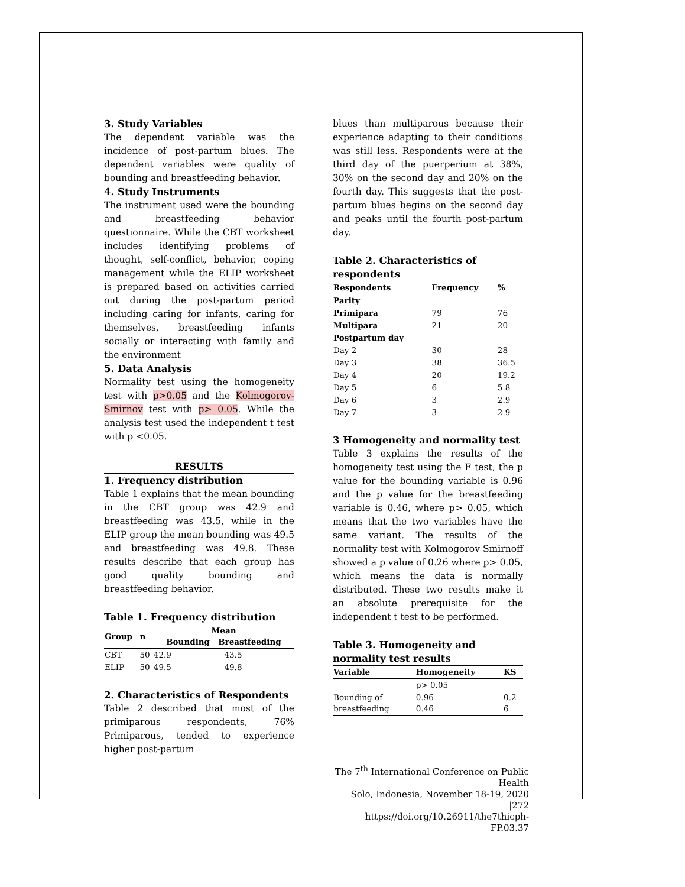3. Study Variables
The dependent variable was the incidence of post-partum blues. The dependent variables were quality of bounding and breastfeeding behavior.
4. Study Instruments
The instrument used were the bounding and breastfeeding behavior questionnaire. While the CBT worksheet includes identifying problems of thought, self-conflict, behavior, coping management while the ELIP worksheet is prepared based on activities carried out during the post-partum period including caring for infants, caring for themselves, breastfeeding infants socially or interacting with family and the environment
5. Data Analysis
Normality test using the homogeneity test with p>0.05 and the Kolmogorov-Smirnov test with p> 0.05. While the analysis test used the independent t test with p <0.05.
RESULTS
1. Frequency distribution
Table 1 explains that the mean bounding in the CBT group was 42.9 and breastfeeding was 43.5, while in the ELIP group the mean bounding was 49.5 and breastfeeding was 49.8. These results describe that each group has good quality bounding and breastfeeding behavior.
Table 1. Frequency distribution
| Group | n | Mean Bounding Breastfeeding | |
| --- | --- | --- | --- |
| CBT | 50 | 42.9 | 43.5 |
| ELIP | 50 | 49.5 | 49.8 |
2. Characteristics of Respondents
Table 2 described that most of the primiparous respondents, 76% Primiparous, tended to experience higher post-partum
blues than multiparous because their experience adapting to their conditions was still less. Respondents were at the third day of the puerperium at 38%, 30% on the second day and 20% on the fourth day. This suggests that the post-partum blues begins on the second day and peaks until the fourth post-partum day.
Table 2. Characteristics of respondents
| Respondents | Frequency | % |
| --- | --- | --- |
| Parity | | |
| Primipara | 79 | 76 |
| Multipara | 21 | 20 |
| Postpartum day | | |
| Day 2 | 30 | 28 |
| Day 3 | 38 | 36.5 |
| Day 4 | 20 | 19.2 |
| Day 5 | 6 | 5.8 |
| Day 6 | 3 | 2.9 |
| Day 7 | 3 | 2.9 |
3 Homogeneity and normality test
Table 3 explains the results of the homogeneity test using the F test, the p value for the bounding variable is 0.96 and the p value for the breastfeeding variable is 0.46, where p> 0.05, which means that the two variables have the same variant. The results of the normality test with Kolmogorov Smirnoff showed a p value of 0.26 where p> 0.05, which means the data is normally distributed. These two results make it an absolute prerequisite for the independent t test to be performed.
Table 3. Homogeneity and normality test results
| Variable | Homogeneity | KS |
| --- | --- | --- |
| | p> 0.05 | |
| Bounding of breastfeeding | 0.96 0.46 | 0.2 6 |
The 7<sup>th</sup> International Conference on Public Health
Solo, Indonesia, November 18-19, 2020 |272
https://doi.org/10.26911/the7thicph-FP.03.37